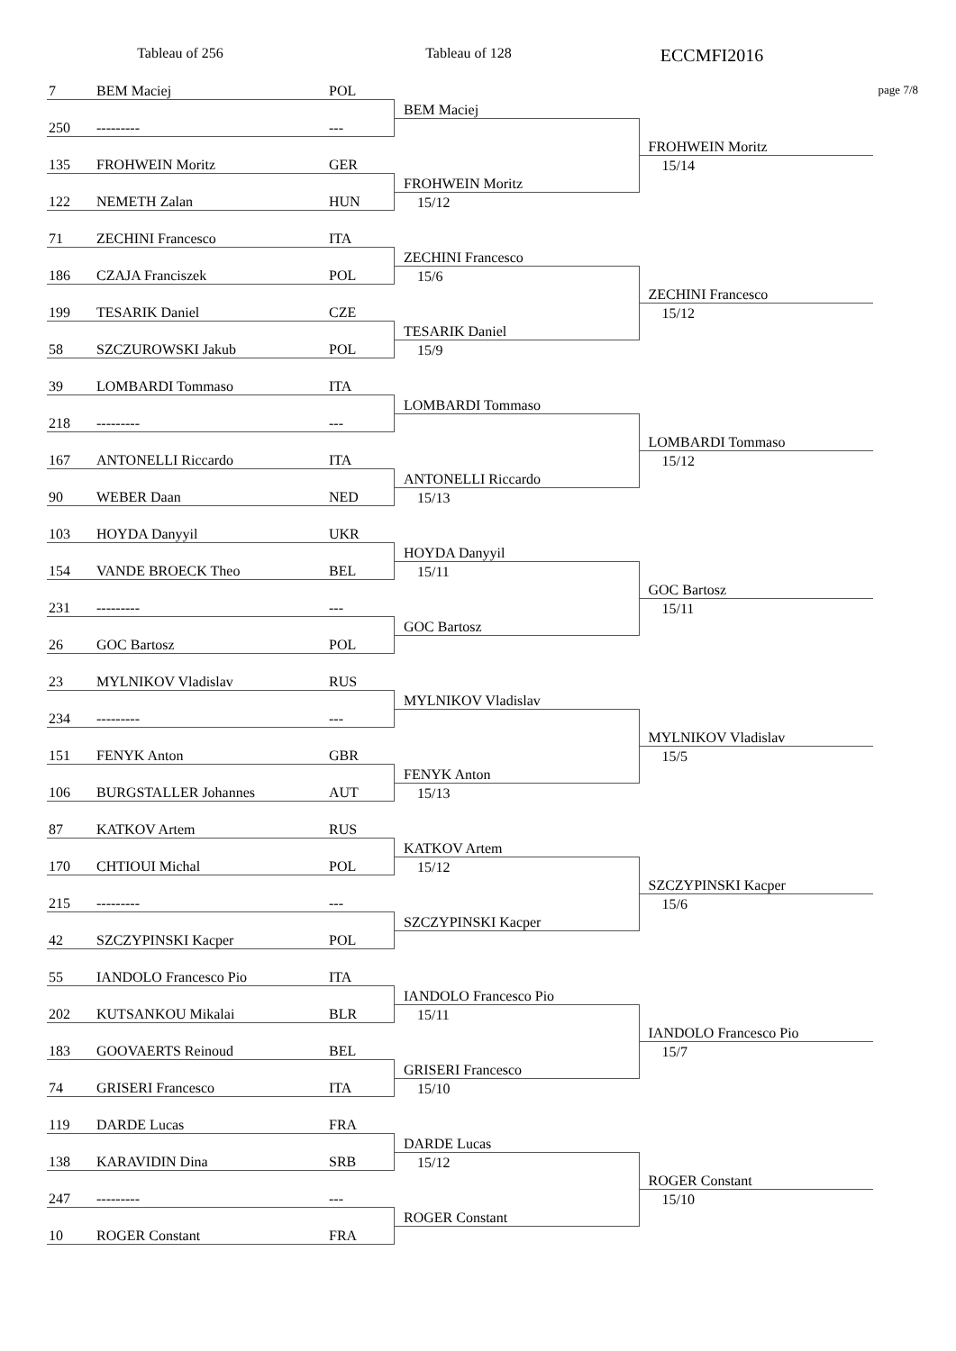Tableau of 256 Tableau of 128
ECCMFI2016
| 7 | BEM Maciej | POL | | | page 7/8 |
| | | | BEM Maciej | | |
| 250 | --------- | --- | | | |
| | | | | FROHWEIN Moritz | |
| 135 | FROHWEIN Moritz | GER | | 15/14 | |
| | | | FROHWEIN Moritz | | |
| 122 | NEMETH Zalan | HUN | 15/12 | | |
| 71 | ZECHINI Francesco | ITA | | | |
| | | | ZECHINI Francesco | | |
| 186 | CZAJA Franciszek | POL | 15/6 | | |
| | | | | ZECHINI Francesco | |
| 199 | TESARIK Daniel | CZE | | 15/12 | |
| | | | TESARIK Daniel | | |
| 58 | SZCZUROWSKI Jakub | POL | 15/9 | | |
| 39 | LOMBARDI Tommaso | ITA | | | |
| | | | LOMBARDI Tommaso | | |
| 218 | --------- | --- | | | |
| | | | | LOMBARDI Tommaso | |
| 167 | ANTONELLI Riccardo | ITA | | 15/12 | |
| | | | ANTONELLI Riccardo | | |
| 90 | WEBER Daan | NED | 15/13 | | |
| 103 | HOYDA Danyyil | UKR | | | |
| | | | HOYDA Danyyil | | |
| 154 | VANDE BROECK Theo | BEL | 15/11 | | |
| | | | | GOC Bartosz | |
| 231 | --------- | --- | | 15/11 | |
| | | | GOC Bartosz | | |
| 26 | GOC Bartosz | POL | | | |
| 23 | MYLNIKOV Vladislav | RUS | | | |
| | | | MYLNIKOV Vladislav | | |
| 234 | --------- | --- | | | |
| | | | | MYLNIKOV Vladislav | |
| 151 | FENYK Anton | GBR | | 15/5 | |
| | | | FENYK Anton | | |
| 106 | BURGSTALLER Johannes | AUT | 15/13 | | |
| 87 | KATKOV Artem | RUS | | | |
| | | | KATKOV Artem | | |
| 170 | CHTIOUI Michal | POL | 15/12 | | |
| | | | | SZCZYPINSKI Kacper | |
| 215 | --------- | --- | | 15/6 | |
| | | | SZCZYPINSKI Kacper | | |
| 42 | SZCZYPINSKI Kacper | POL | | | |
| 55 | IANDOLO Francesco Pio | ITA | | | |
| | | | IANDOLO Francesco Pio | | |
| 202 | KUTSANKOU Mikalai | BLR | 15/11 | | |
| | | | | IANDOLO Francesco Pio | |
| 183 | GOOVAERTS Reinoud | BEL | | 15/7 | |
| | | | GRISERI Francesco | | |
| 74 | GRISERI Francesco | ITA | 15/10 | | |
| 119 | DARDE Lucas | FRA | | | |
| | | | DARDE Lucas | | |
| 138 | KARAVIDIN Dina | SRB | 15/12 | | |
| | | | | ROGER Constant | |
| 247 | --------- | --- | | 15/10 | |
| | | | ROGER Constant | | |
| 10 | ROGER Constant | FRA | | | |